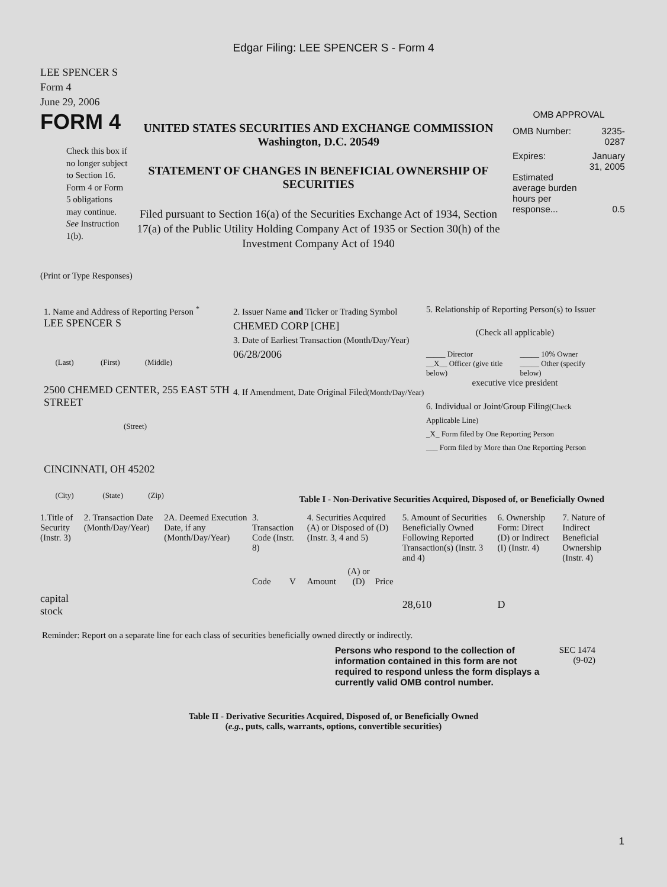Edgar Filing: LEE SPENCER S - Form 4
LEE SPENCER S
Form 4
June 29, 2006
FORM 4
Check this box if no longer subject to Section 16. Form 4 or Form 5 obligations may continue. See Instruction 1(b).
UNITED STATES SECURITIES AND EXCHANGE COMMISSION
Washington, D.C. 20549
STATEMENT OF CHANGES IN BENEFICIAL OWNERSHIP OF SECURITIES
Filed pursuant to Section 16(a) of the Securities Exchange Act of 1934, Section 17(a) of the Public Utility Holding Company Act of 1935 or Section 30(h) of the Investment Company Act of 1940
OMB APPROVAL
| OMB Number: | 3235-0287 |
| Expires: | January 31, 2005 |
| Estimated average burden hours per response... | 0.5 |
(Print or Type Responses)
1. Name and Address of Reporting Person <sup>*</sup>
LEE SPENCER S
(Last) (First) (Middle)
2500 CHEMED CENTER, 255 EAST 5TH STREET
(Street)
CINCINNATI, OH 45202
(City) (State) (Zip)
2. Issuer Name and Ticker or Trading Symbol
CHEMED CORP [CHE]
3. Date of Earliest Transaction (Month/Day/Year)
06/28/2006
4. If Amendment, Date Original Filed(Month/Day/Year)
5. Relationship of Reporting Person(s) to Issuer
(Check all applicable)
| _____ Director | _____ 10% Owner |
| __X__ Officer (give title below) | _____ Other (specify below) |
executive vice president
6. Individual or Joint/Group Filing(Check Applicable Line)
_X_ Form filed by One Reporting Person
___ Form filed by More than One Reporting Person
Table I - Non-Derivative Securities Acquired, Disposed of, or Beneficially Owned
| 1.Title of Security (Instr. 3) | 2. Transaction Date (Month/Day/Year) | 2A. Deemed Execution Date, if any (Month/Day/Year) | 3. Transaction Code (Instr. 8) | | 4. Securities Acquired (A) or Disposed of (D) (Instr. 3, 4 and 5) | | | 5. Amount of Securities Beneficially Owned Following Reported Transaction(s) (Instr. 3 and 4) | 6. Ownership Form: Direct (D) or Indirect (I) (Instr. 4) | 7. Nature of Indirect Beneficial Ownership (Instr. 4) |
| --- | --- | --- | --- | --- | --- | --- | --- | --- | --- | --- |
| | | | Code | V | Amount | (A) or (D) | Price | | | |
| capital stock | | | | | | | | 28,610 | D | |
Reminder: Report on a separate line for each class of securities beneficially owned directly or indirectly.
Persons who respond to the collection of information contained in this form are not required to respond unless the form displays a currently valid OMB control number.
SEC 1474
(9-02)
Table II - Derivative Securities Acquired, Disposed of, or Beneficially Owned
(e.g., puts, calls, warrants, options, convertible securities)
1